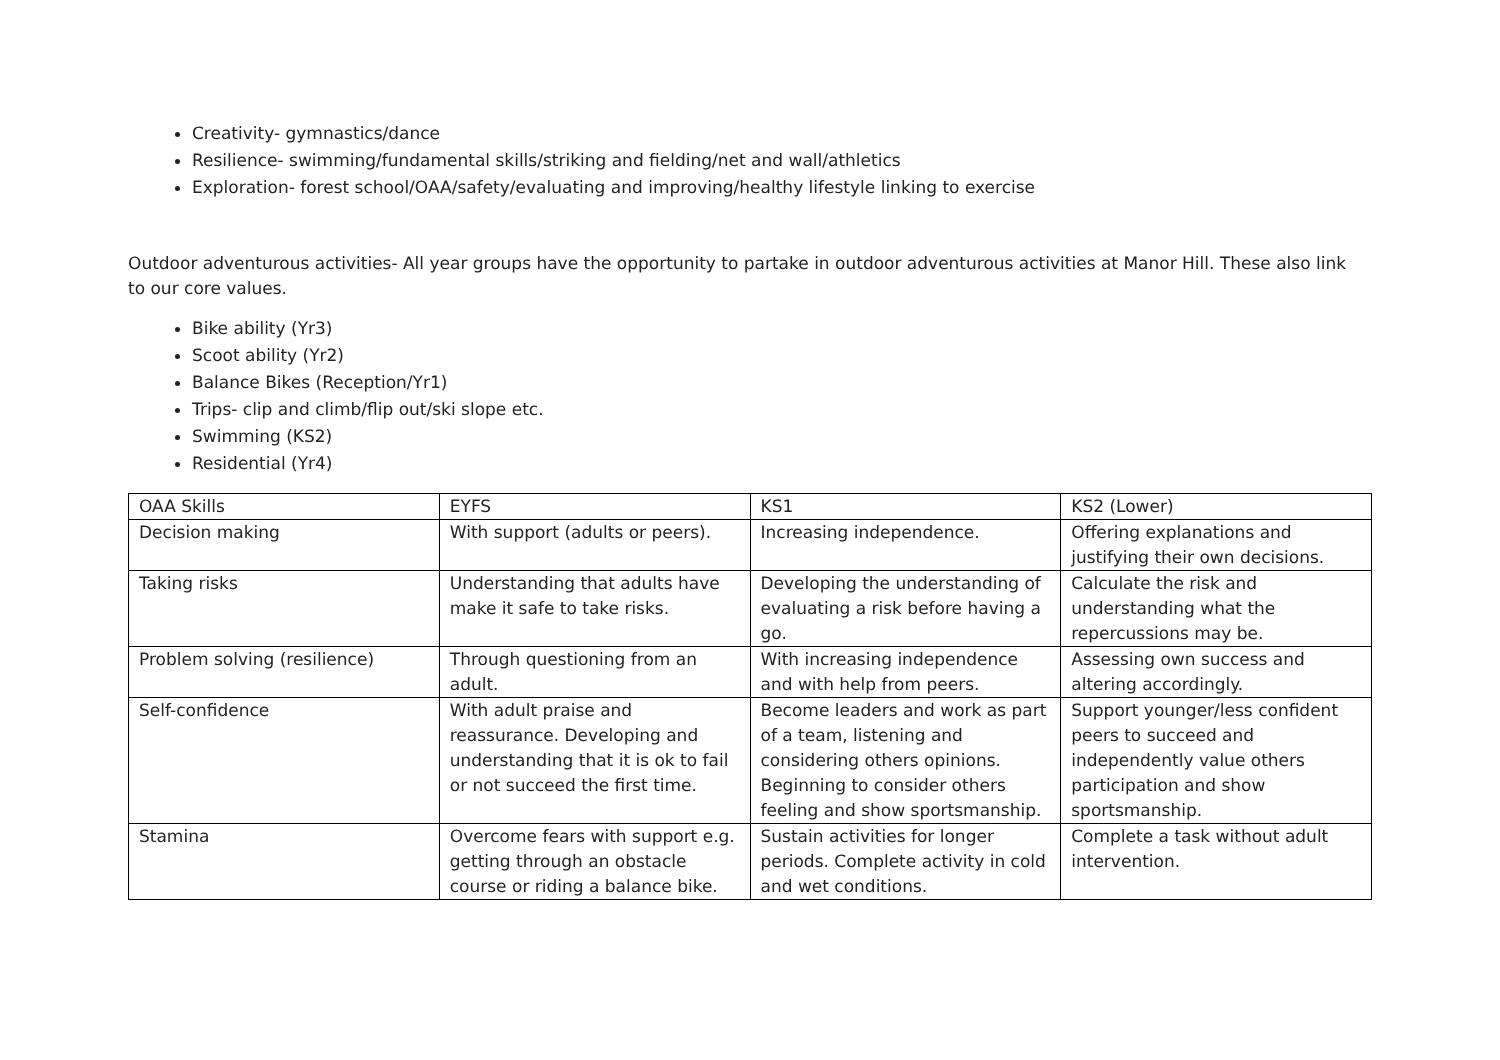Creativity- gymnastics/dance
Resilience- swimming/fundamental skills/striking and fielding/net and wall/athletics
Exploration- forest school/OAA/safety/evaluating and improving/healthy lifestyle linking to exercise
Outdoor adventurous activities- All year groups have the opportunity to partake in outdoor adventurous activities at Manor Hill. These also link to our core values.
Bike ability (Yr3)
Scoot ability (Yr2)
Balance Bikes (Reception/Yr1)
Trips- clip and climb/flip out/ski slope etc.
Swimming (KS2)
Residential (Yr4)
| OAA Skills | EYFS | KS1 | KS2 (Lower) |
| Decision making | With support (adults or peers). | Increasing independence. | Offering explanations and justifying their own decisions. |
| Taking risks | Understanding that adults have make it safe to take risks. | Developing the understanding of evaluating a risk before having a go. | Calculate the risk and understanding what the repercussions may be. |
| Problem solving (resilience) | Through questioning from an adult. | With increasing independence and with help from peers. | Assessing own success and altering accordingly. |
| Self-confidence | With adult praise and reassurance. Developing and understanding that it is ok to fail or not succeed the first time. | Become leaders and work as part of a team, listening and considering others opinions. Beginning to consider others feeling and show sportsmanship. | Support younger/less confident peers to succeed and independently value others participation and show sportsmanship. |
| Stamina | Overcome fears with support e.g. getting through an obstacle course or riding a balance bike. | Sustain activities for longer periods. Complete activity in cold and wet conditions. | Complete a task without adult intervention. |